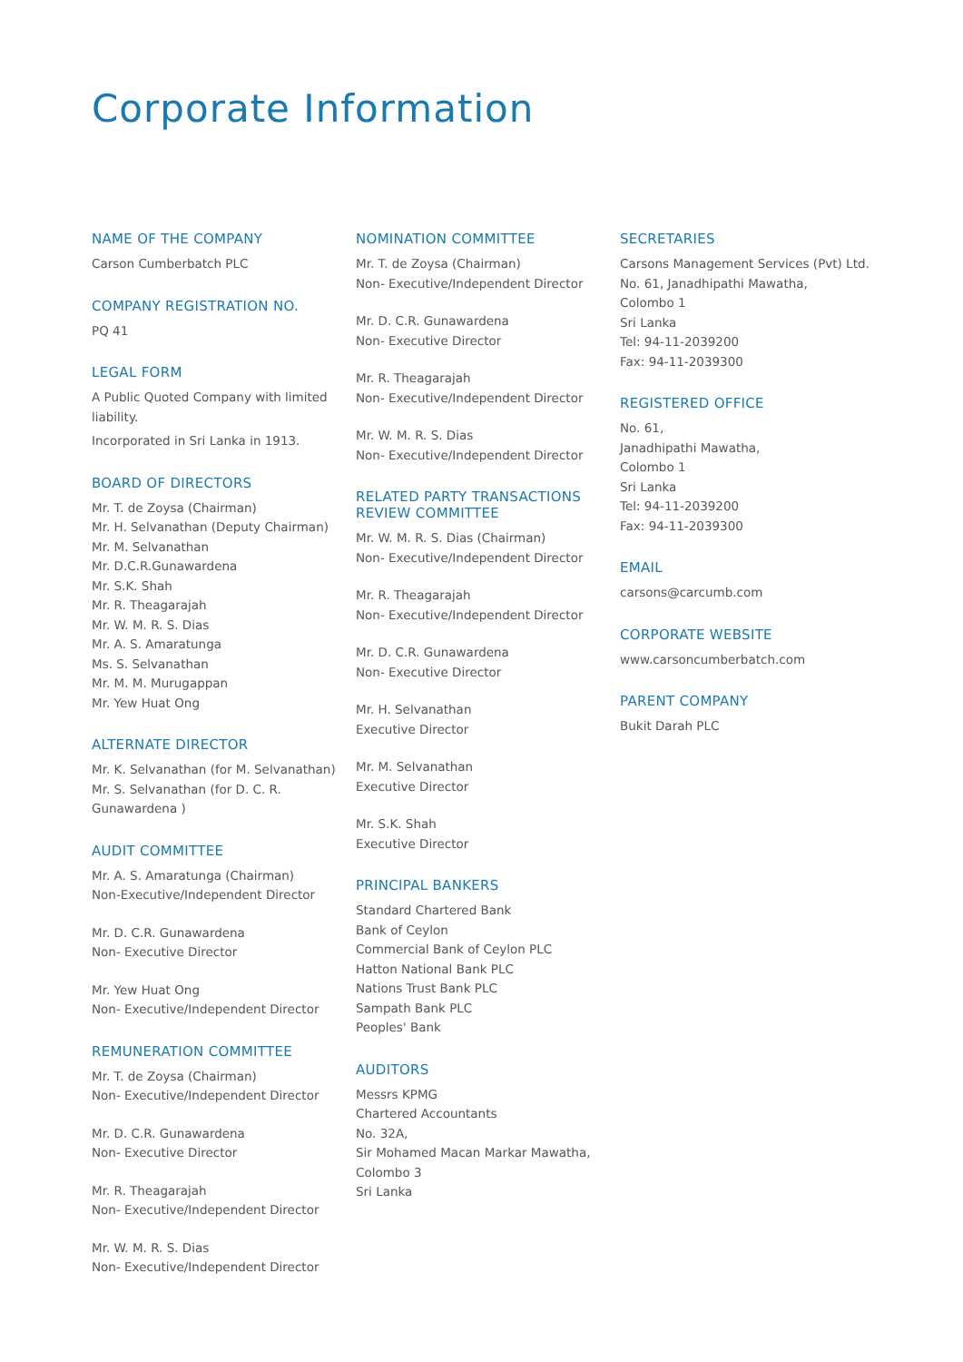Corporate Information
NAME OF THE COMPANY
Carson Cumberbatch PLC
COMPANY REGISTRATION NO.
PQ 41
LEGAL FORM
A Public Quoted Company with limited liability.
Incorporated in Sri Lanka in 1913.
BOARD OF DIRECTORS
Mr. T. de Zoysa (Chairman)
Mr. H. Selvanathan (Deputy Chairman)
Mr. M. Selvanathan
Mr. D.C.R.Gunawardena
Mr. S.K. Shah
Mr. R. Theagarajah
Mr. W. M. R. S. Dias
Mr. A. S. Amaratunga
Ms. S. Selvanathan
Mr. M. M. Murugappan
Mr. Yew Huat Ong
ALTERNATE DIRECTOR
Mr. K. Selvanathan (for M. Selvanathan)
Mr. S. Selvanathan (for D. C. R. Gunawardena )
AUDIT COMMITTEE
Mr. A. S. Amaratunga (Chairman)
Non-Executive/Independent Director
Mr. D. C.R. Gunawardena
Non- Executive Director
Mr. Yew Huat Ong
Non- Executive/Independent Director
REMUNERATION COMMITTEE
Mr. T. de Zoysa (Chairman)
Non- Executive/Independent Director
Mr. D. C.R. Gunawardena
Non- Executive Director
Mr. R. Theagarajah
Non- Executive/Independent Director
Mr. W. M. R. S. Dias
Non- Executive/Independent Director
NOMINATION COMMITTEE
Mr. T. de Zoysa (Chairman)
Non- Executive/Independent Director
Mr. D. C.R. Gunawardena
Non- Executive Director
Mr. R. Theagarajah
Non- Executive/Independent Director
Mr. W. M. R. S. Dias
Non- Executive/Independent Director
RELATED PARTY TRANSACTIONS REVIEW COMMITTEE
Mr. W. M. R. S. Dias (Chairman)
Non- Executive/Independent Director
Mr. R. Theagarajah
Non- Executive/Independent Director
Mr. D. C.R. Gunawardena
Non- Executive Director
Mr. H. Selvanathan
Executive Director
Mr. M. Selvanathan
Executive Director
Mr. S.K. Shah
Executive Director
PRINCIPAL BANKERS
Standard Chartered Bank
Bank of Ceylon
Commercial Bank of Ceylon PLC
Hatton National Bank PLC
Nations Trust Bank PLC
Sampath Bank PLC
Peoples' Bank
AUDITORS
Messrs KPMG
Chartered Accountants
No. 32A,
Sir Mohamed Macan Markar Mawatha,
Colombo 3
Sri Lanka
SECRETARIES
Carsons Management Services (Pvt) Ltd.
No. 61, Janadhipathi Mawatha,
Colombo 1
Sri Lanka
Tel: 94-11-2039200
Fax: 94-11-2039300
REGISTERED OFFICE
No. 61,
Janadhipathi Mawatha,
Colombo 1
Sri Lanka
Tel: 94-11-2039200
Fax: 94-11-2039300
EMAIL
carsons@carcumb.com
CORPORATE WEBSITE
www.carsoncumberbatch.com
PARENT COMPANY
Bukit Darah PLC